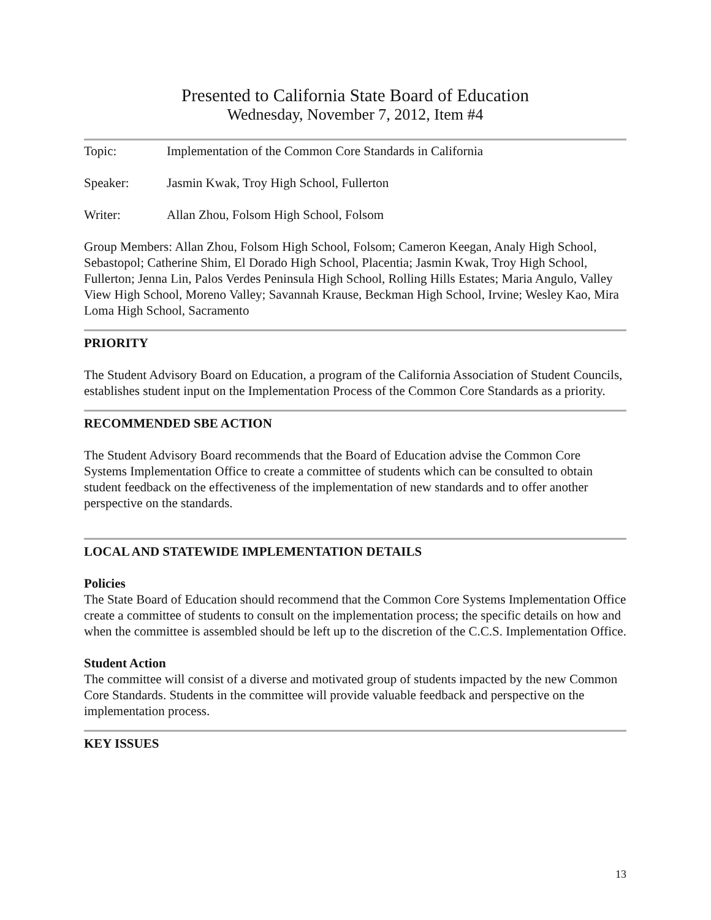Presented to California State Board of Education
Wednesday, November 7, 2012, Item #4
Topic: Implementation of the Common Core Standards in California
Speaker: Jasmin Kwak, Troy High School, Fullerton
Writer: Allan Zhou, Folsom High School, Folsom
Group Members: Allan Zhou, Folsom High School, Folsom; Cameron Keegan, Analy High School, Sebastopol; Catherine Shim, El Dorado High School, Placentia; Jasmin Kwak, Troy High School, Fullerton; Jenna Lin, Palos Verdes Peninsula High School, Rolling Hills Estates; Maria Angulo, Valley View High School, Moreno Valley; Savannah Krause, Beckman High School, Irvine; Wesley Kao, Mira Loma High School, Sacramento
PRIORITY
The Student Advisory Board on Education, a program of the California Association of Student Councils, establishes student input on the Implementation Process of the Common Core Standards as a priority.
RECOMMENDED SBE ACTION
The Student Advisory Board recommends that the Board of Education advise the Common Core Systems Implementation Office to create a committee of students which can be consulted to obtain student feedback on the effectiveness of the implementation of new standards and to offer another perspective on the standards.
LOCAL AND STATEWIDE IMPLEMENTATION DETAILS
Policies
The State Board of Education should recommend that the Common Core Systems Implementation Office create a committee of students to consult on the implementation process; the specific details on how and when the committee is assembled should be left up to the discretion of the C.C.S. Implementation Office.
Student Action
The committee will consist of a diverse and motivated group of students impacted by the new Common Core Standards. Students in the committee will provide valuable feedback and perspective on the implementation process.
KEY ISSUES
13